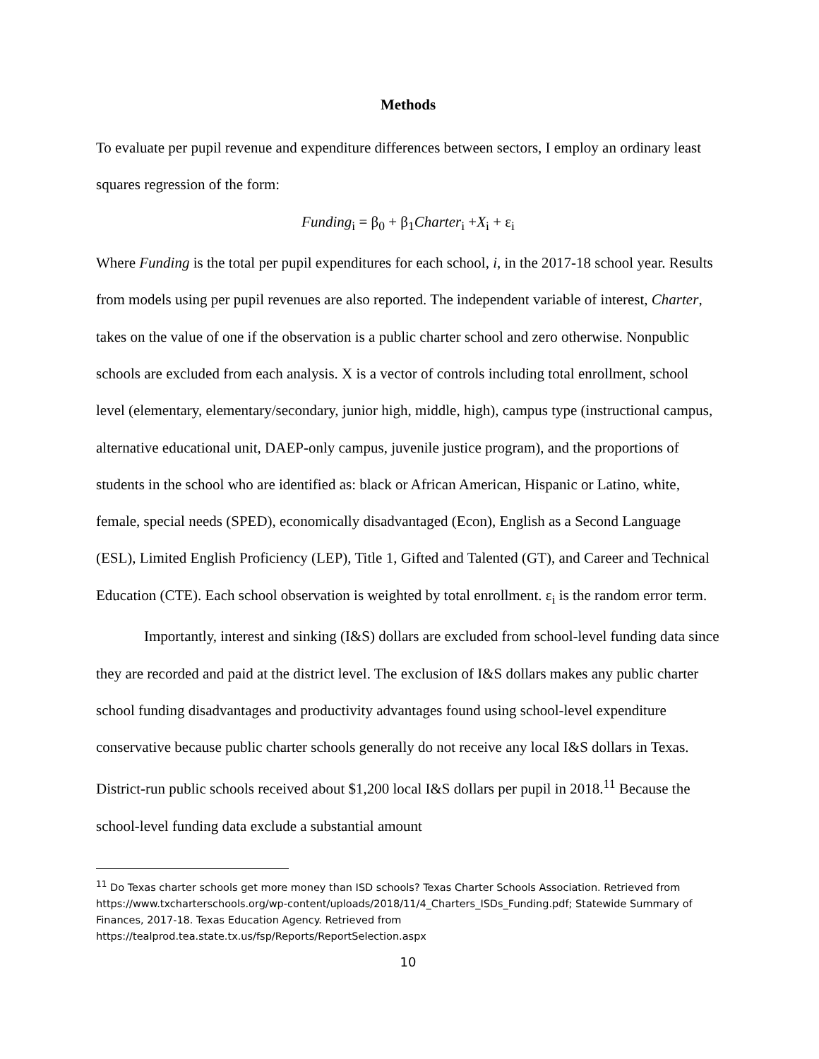Methods
To evaluate per pupil revenue and expenditure differences between sectors, I employ an ordinary least squares regression of the form:
Funding<sub>i</sub> = β<sub>0</sub> + β<sub>1</sub>Charter<sub>i</sub> +X<sub>i</sub> + ε<sub>i</sub>
Where Funding is the total per pupil expenditures for each school, i, in the 2017-18 school year. Results from models using per pupil revenues are also reported. The independent variable of interest, Charter, takes on the value of one if the observation is a public charter school and zero otherwise. Nonpublic schools are excluded from each analysis. X is a vector of controls including total enrollment, school level (elementary, elementary/secondary, junior high, middle, high), campus type (instructional campus, alternative educational unit, DAEP-only campus, juvenile justice program), and the proportions of students in the school who are identified as: black or African American, Hispanic or Latino, white, female, special needs (SPED), economically disadvantaged (Econ), English as a Second Language (ESL), Limited English Proficiency (LEP), Title 1, Gifted and Talented (GT), and Career and Technical Education (CTE). Each school observation is weighted by total enrollment. ε<sub>i</sub> is the random error term.
Importantly, interest and sinking (I&S) dollars are excluded from school-level funding data since they are recorded and paid at the district level. The exclusion of I&S dollars makes any public charter school funding disadvantages and productivity advantages found using school-level expenditure conservative because public charter schools generally do not receive any local I&S dollars in Texas. District-run public schools received about $1,200 local I&S dollars per pupil in 2018.<sup>11</sup> Because the school-level funding data exclude a substantial amount
<sup>11</sup> Do Texas charter schools get more money than ISD schools? Texas Charter Schools Association. Retrieved from https://www.txcharterschools.org/wp-content/uploads/2018/11/4_Charters_ISDs_Funding.pdf; Statewide Summary of Finances, 2017-18. Texas Education Agency. Retrieved from https://tealprod.tea.state.tx.us/fsp/Reports/ReportSelection.aspx
10